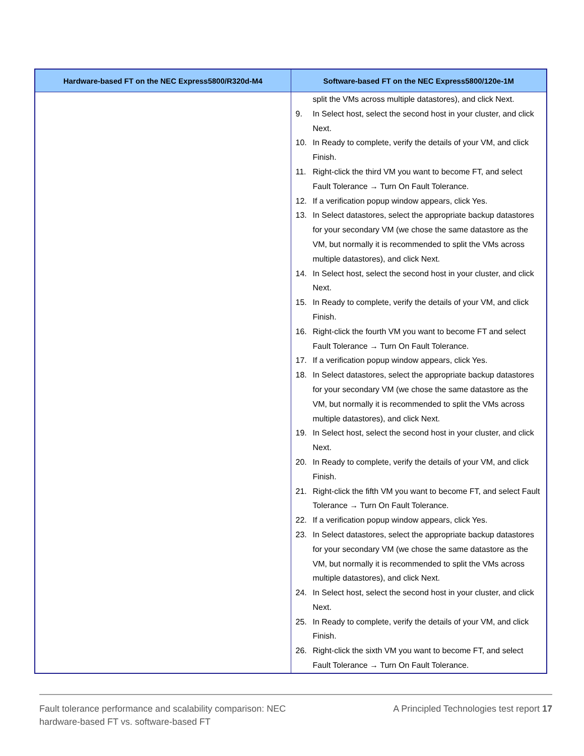| Hardware-based FT on the NEC Express5800/R320d-M4 | Software-based FT on the NEC Express5800/120e-1M |
| --- | --- |
| | split the VMs across multiple datastores), and click Next. 9. In Select host, select the second host in your cluster, and click Next. 10. In Ready to complete, verify the details of your VM, and click Finish. 11. Right-click the third VM you want to become FT, and select Fault Tolerance → Turn On Fault Tolerance. 12. If a verification popup window appears, click Yes. 13. In Select datastores, select the appropriate backup datastores for your secondary VM (we chose the same datastore as the VM, but normally it is recommended to split the VMs across multiple datastores), and click Next. 14. In Select host, select the second host in your cluster, and click Next. 15. In Ready to complete, verify the details of your VM, and click Finish. 16. Right-click the fourth VM you want to become FT and select Fault Tolerance → Turn On Fault Tolerance. 17. If a verification popup window appears, click Yes. 18. In Select datastores, select the appropriate backup datastores for your secondary VM (we chose the same datastore as the VM, but normally it is recommended to split the VMs across multiple datastores), and click Next. 19. In Select host, select the second host in your cluster, and click Next. 20. In Ready to complete, verify the details of your VM, and click Finish. 21. Right-click the fifth VM you want to become FT, and select Fault Tolerance → Turn On Fault Tolerance. 22. If a verification popup window appears, click Yes. 23. In Select datastores, select the appropriate backup datastores for your secondary VM (we chose the same datastore as the VM, but normally it is recommended to split the VMs across multiple datastores), and click Next. 24. In Select host, select the second host in your cluster, and click Next. 25. In Ready to complete, verify the details of your VM, and click Finish. 26. Right-click the sixth VM you want to become FT, and select Fault Tolerance → Turn On Fault Tolerance. |
Fault tolerance performance and scalability comparison: NEC
hardware-based FT vs. software-based FT
A Principled Technologies test report 17